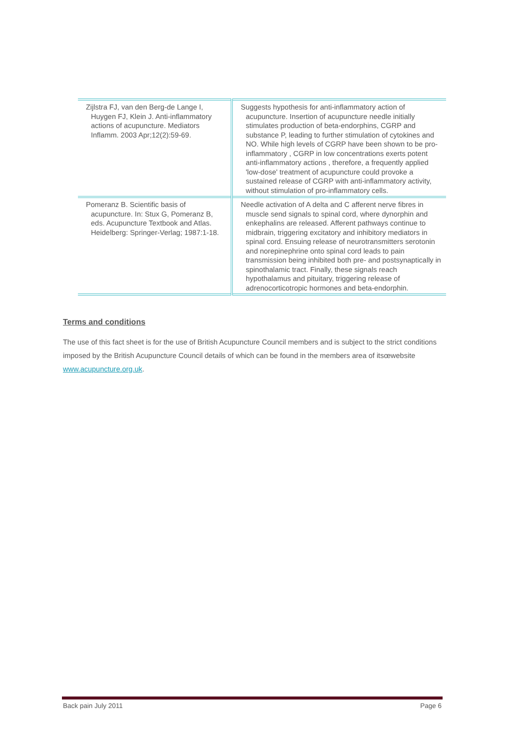| Zijlstra FJ, van den Berg-de Lange I, Huygen FJ, Klein J. Anti-inflammatory actions of acupuncture. Mediators Inflamm. 2003 Apr;12(2):59-69. | Suggests hypothesis for anti-inflammatory action of acupuncture. Insertion of acupuncture needle initially stimulates production of beta-endorphins, CGRP and substance P, leading to further stimulation of cytokines and NO. While high levels of CGRP have been shown to be pro-inflammatory , CGRP in low concentrations exerts potent anti-inflammatory actions , therefore, a frequently applied 'low-dose' treatment of acupuncture could provoke a sustained release of CGRP with anti-inflammatory activity, without stimulation of pro-inflammatory cells. |
| Pomeranz B. Scientific basis of acupuncture. In: Stux G, Pomeranz B, eds. Acupuncture Textbook and Atlas. Heidelberg: Springer-Verlag; 1987:1-18. | Needle activation of A delta and C afferent nerve fibres in muscle send signals to spinal cord, where dynorphin and enkephalins are released. Afferent pathways continue to midbrain, triggering excitatory and inhibitory mediators in spinal cord. Ensuing release of neurotransmitters serotonin and norepinephrine onto spinal cord leads to pain transmission being inhibited both pre- and postsynaptically in spinothalamic tract. Finally, these signals reach hypothalamus and pituitary, triggering release of adrenocorticotropic hormones and beta-endorphin. |
Terms and conditions
The use of this fact sheet is for the use of British Acupuncture Council members and is subject to the strict conditions imposed by the British Acupuncture Council details of which can be found in the members area of itsœwebsite www.acupuncture.org.uk.
Back pain July 2011 Page 6